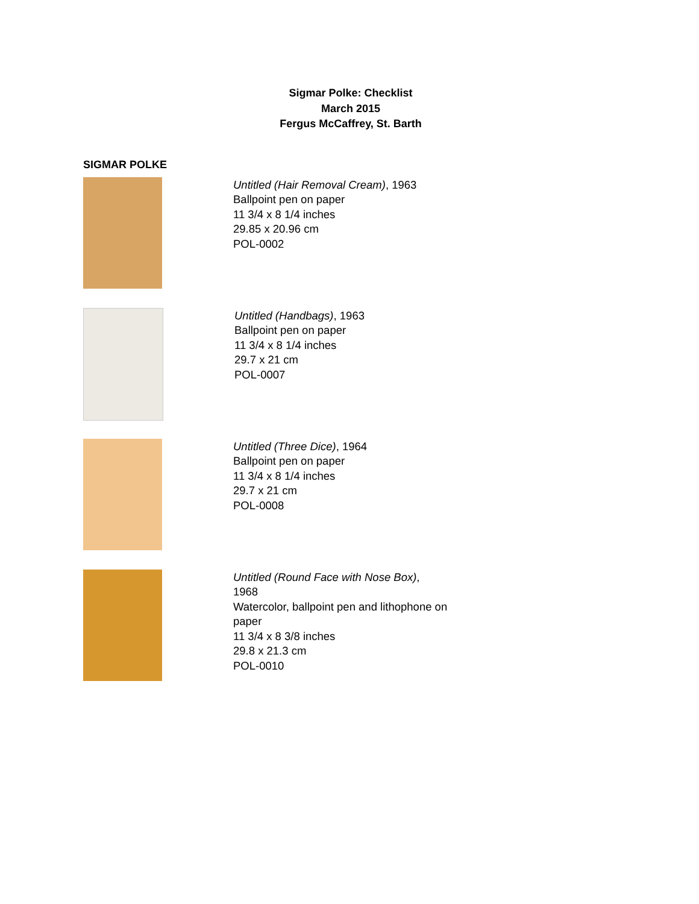Sigmar Polke: Checklist
March 2015
Fergus McCaffrey, St. Barth
SIGMAR POLKE
Untitled (Hair Removal Cream), 1963
Ballpoint pen on paper
11 3/4 x 8 1/4 inches
29.85 x 20.96 cm
POL-0002
Untitled (Handbags), 1963
Ballpoint pen on paper
11 3/4 x 8 1/4 inches
29.7 x 21 cm
POL-0007
Untitled (Three Dice), 1964
Ballpoint pen on paper
11 3/4 x 8 1/4 inches
29.7 x 21 cm
POL-0008
Untitled (Round Face with Nose Box),
1968
Watercolor, ballpoint pen and lithophone on paper
11 3/4 x 8 3/8 inches
29.8 x 21.3 cm
POL-0010